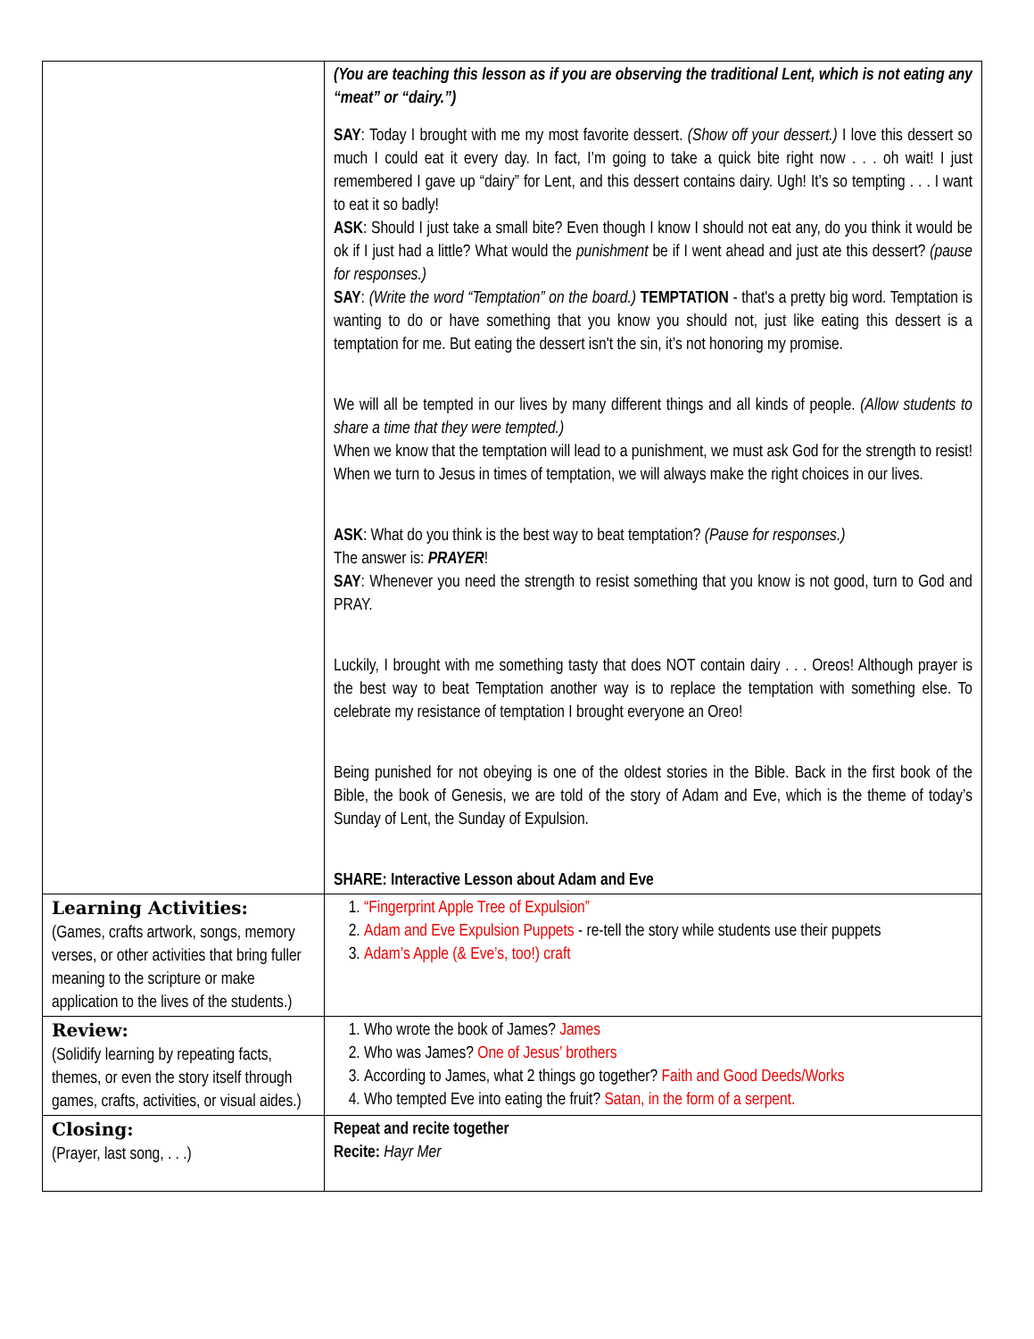| | (You are teaching this lesson as if you are observing the traditional Lent, which is not eating any “meat” or “dairy.”) SAY : Today I brought with me my most favorite dessert. (Show off your dessert.) I love this dessert so much I could eat it every day. In fact, I’m going to take a quick bite right now . . . oh wait! I just remembered I gave up “dairy” for Lent, and this dessert contains dairy. Ugh! It’s so tempting . . . I want to eat it so badly! ASK : Should I just take a small bite? Even though I know I should not eat any, do you think it would be ok if I just had a little? What would the punishment be if I went ahead and just ate this dessert? (pause for responses.) SAY : (Write the word “Temptation” on the board.) TEMPTATION - that's a pretty big word. Temptation is wanting to do or have something that you know you should not, just like eating this dessert is a temptation for me. But eating the dessert isn't the sin, it’s not honoring my promise. We will all be tempted in our lives by many different things and all kinds of people. (Allow students to share a time that they were tempted.) When we know that the temptation will lead to a punishment, we must ask God for the strength to resist! When we turn to Jesus in times of temptation, we will always make the right choices in our lives. ASK : What do you think is the best way to beat temptation? (Pause for responses.) The answer is: PRAYER ! SAY : Whenever you need the strength to resist something that you know is not good, turn to God and PRAY. Luckily, I brought with me something tasty that does NOT contain dairy . . . Oreos! Although prayer is the best way to beat Temptation another way is to replace the temptation with something else. To celebrate my resistance of temptation I brought everyone an Oreo! Being punished for not obeying is one of the oldest stories in the Bible. Back in the first book of the Bible, the book of Genesis, we are told of the story of Adam and Eve, which is the theme of today’s Sunday of Lent, the Sunday of Expulsion. SHARE: Interactive Lesson about Adam and Eve |
| Learning Activities: (Games, crafts artwork, songs, memory verses, or other activities that bring fuller meaning to the scripture or make application to the lives of the students.) | 1. “Fingerprint Apple Tree of Expulsion” 2. Adam and Eve Expulsion Puppets - re-tell the story while students use their puppets 3. Adam’s Apple (& Eve’s, too!) craft |
| Review: (Solidify learning by repeating facts, themes, or even the story itself through games, crafts, activities, or visual aides.) | 1. Who wrote the book of James? James 2. Who was James? One of Jesus’ brothers 3. According to James, what 2 things go together? Faith and Good Deeds/Works 4. Who tempted Eve into eating the fruit? Satan, in the form of a serpent. |
| Closing: (Prayer, last song, . . .) | Repeat and recite together Recite: Hayr Mer |